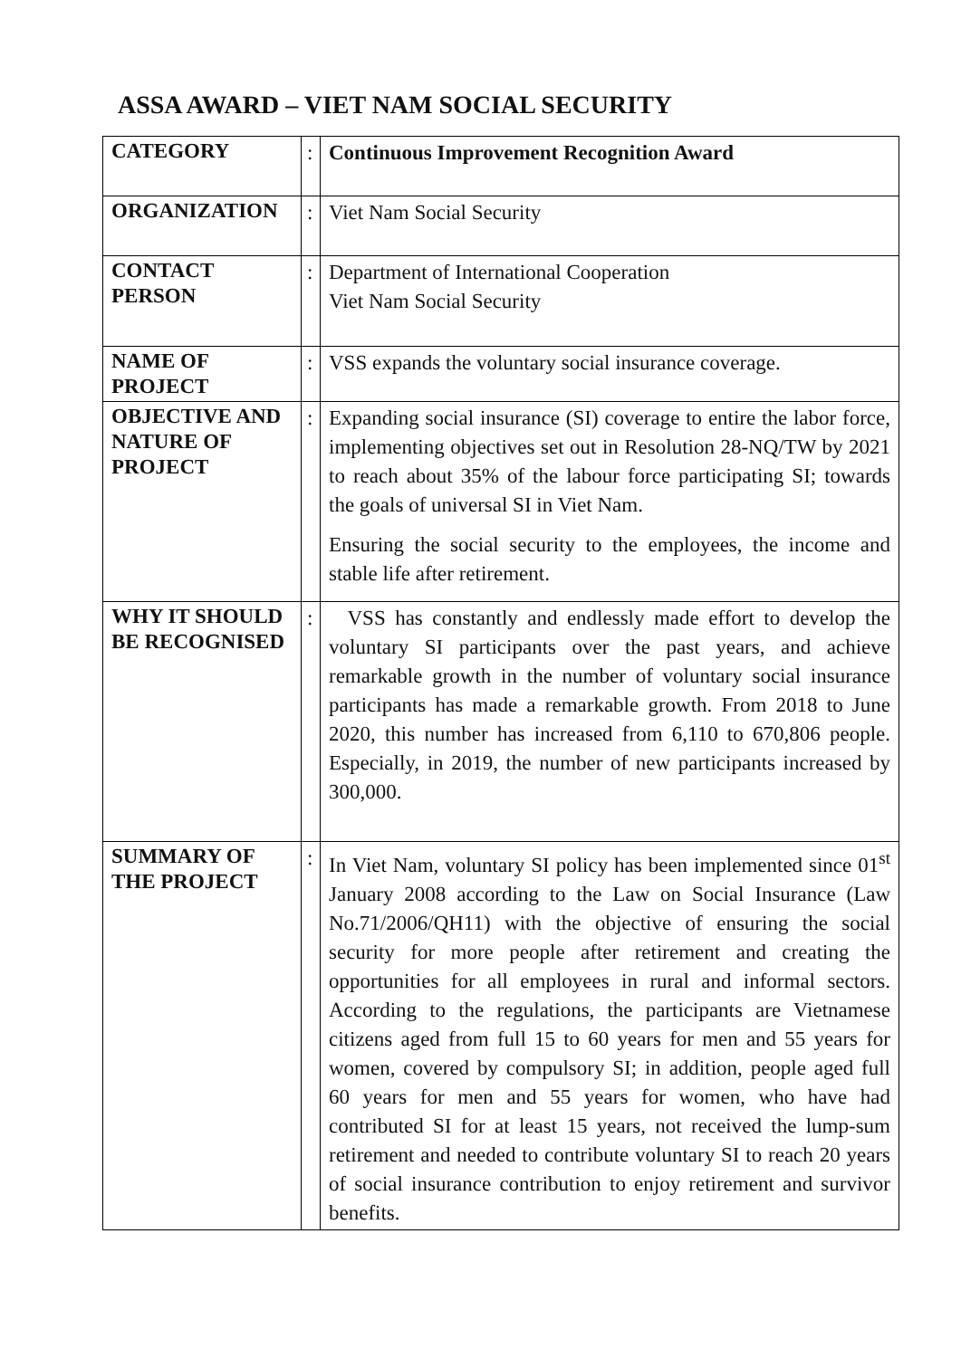ASSA AWARD – VIET NAM SOCIAL SECURITY
| CATEGORY | : | Continuous Improvement Recognition Award |
| ORGANIZATION | : | Viet Nam Social Security |
| CONTACT PERSON | : | Department of International Cooperation Viet Nam Social Security |
| NAME OF PROJECT | : | VSS expands the voluntary social insurance coverage. |
| OBJECTIVE AND NATURE OF PROJECT | : | Expanding social insurance (SI) coverage to entire the labor force, implementing objectives set out in Resolution 28-NQ/TW by 2021 to reach about 35% of the labour force participating SI; towards the goals of universal SI in Viet Nam. Ensuring the social security to the employees, the income and stable life after retirement. |
| WHY IT SHOULD BE RECOGNISED | : | VSS has constantly and endlessly made effort to develop the voluntary SI participants over the past years, and achieve remarkable growth in the number of voluntary social insurance participants has made a remarkable growth. From 2018 to June 2020, this number has increased from 6,110 to 670,806 people. Especially, in 2019, the number of new participants increased by 300,000. |
| SUMMARY OF THE PROJECT | : | In Viet Nam, voluntary SI policy has been implemented since 01<sup>st</sup> January 2008 according to the Law on Social Insurance (Law No.71/2006/QH11) with the objective of ensuring the social security for more people after retirement and creating the opportunities for all employees in rural and informal sectors. According to the regulations, the participants are Vietnamese citizens aged from full 15 to 60 years for men and 55 years for women, covered by compulsory SI; in addition, people aged full 60 years for men and 55 years for women, who have had contributed SI for at least 15 years, not received the lump-sum retirement and needed to contribute voluntary SI to reach 20 years of social insurance contribution to enjoy retirement and survivor benefits. |